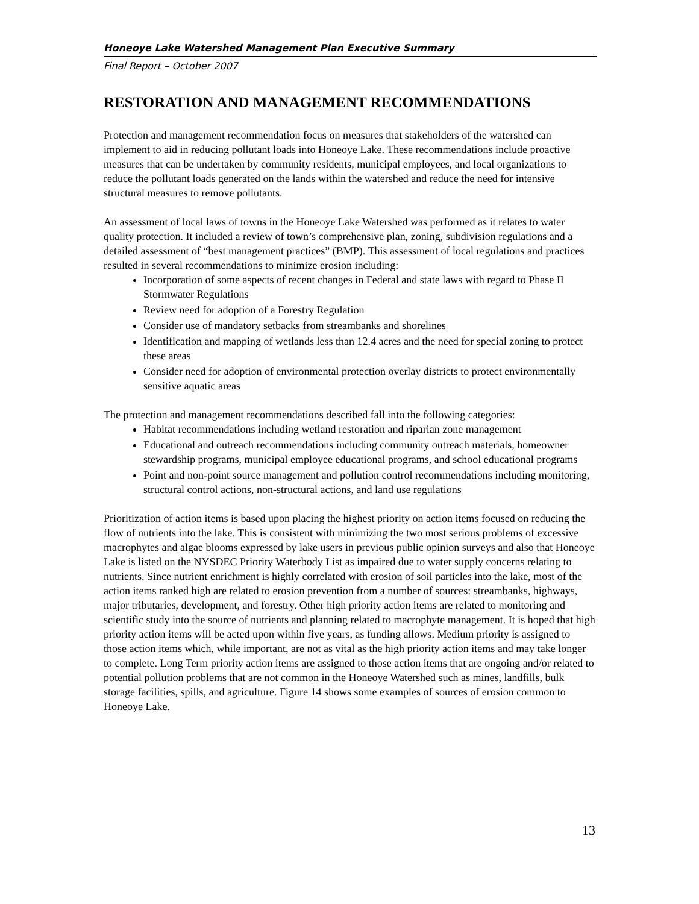Honeoye Lake Watershed Management Plan Executive Summary
Final Report – October 2007
RESTORATION AND MANAGEMENT RECOMMENDATIONS
Protection and management recommendation focus on measures that stakeholders of the watershed can implement to aid in reducing pollutant loads into Honeoye Lake. These recommendations include proactive measures that can be undertaken by community residents, municipal employees, and local organizations to reduce the pollutant loads generated on the lands within the watershed and reduce the need for intensive structural measures to remove pollutants.
An assessment of local laws of towns in the Honeoye Lake Watershed was performed as it relates to water quality protection. It included a review of town’s comprehensive plan, zoning, subdivision regulations and a detailed assessment of “best management practices” (BMP). This assessment of local regulations and practices resulted in several recommendations to minimize erosion including:
Incorporation of some aspects of recent changes in Federal and state laws with regard to Phase II Stormwater Regulations
Review need for adoption of a Forestry Regulation
Consider use of mandatory setbacks from streambanks and shorelines
Identification and mapping of wetlands less than 12.4 acres and the need for special zoning to protect these areas
Consider need for adoption of environmental protection overlay districts to protect environmentally sensitive aquatic areas
The protection and management recommendations described fall into the following categories:
Habitat recommendations including wetland restoration and riparian zone management
Educational and outreach recommendations including community outreach materials, homeowner stewardship programs, municipal employee educational programs, and school educational programs
Point and non-point source management and pollution control recommendations including monitoring, structural control actions, non-structural actions, and land use regulations
Prioritization of action items is based upon placing the highest priority on action items focused on reducing the flow of nutrients into the lake. This is consistent with minimizing the two most serious problems of excessive macrophytes and algae blooms expressed by lake users in previous public opinion surveys and also that Honeoye Lake is listed on the NYSDEC Priority Waterbody List as impaired due to water supply concerns relating to nutrients. Since nutrient enrichment is highly correlated with erosion of soil particles into the lake, most of the action items ranked high are related to erosion prevention from a number of sources: streambanks, highways, major tributaries, development, and forestry. Other high priority action items are related to monitoring and scientific study into the source of nutrients and planning related to macrophyte management. It is hoped that high priority action items will be acted upon within five years, as funding allows. Medium priority is assigned to those action items which, while important, are not as vital as the high priority action items and may take longer to complete. Long Term priority action items are assigned to those action items that are ongoing and/or related to potential pollution problems that are not common in the Honeoye Watershed such as mines, landfills, bulk storage facilities, spills, and agriculture. Figure 14 shows some examples of sources of erosion common to Honeoye Lake.
13